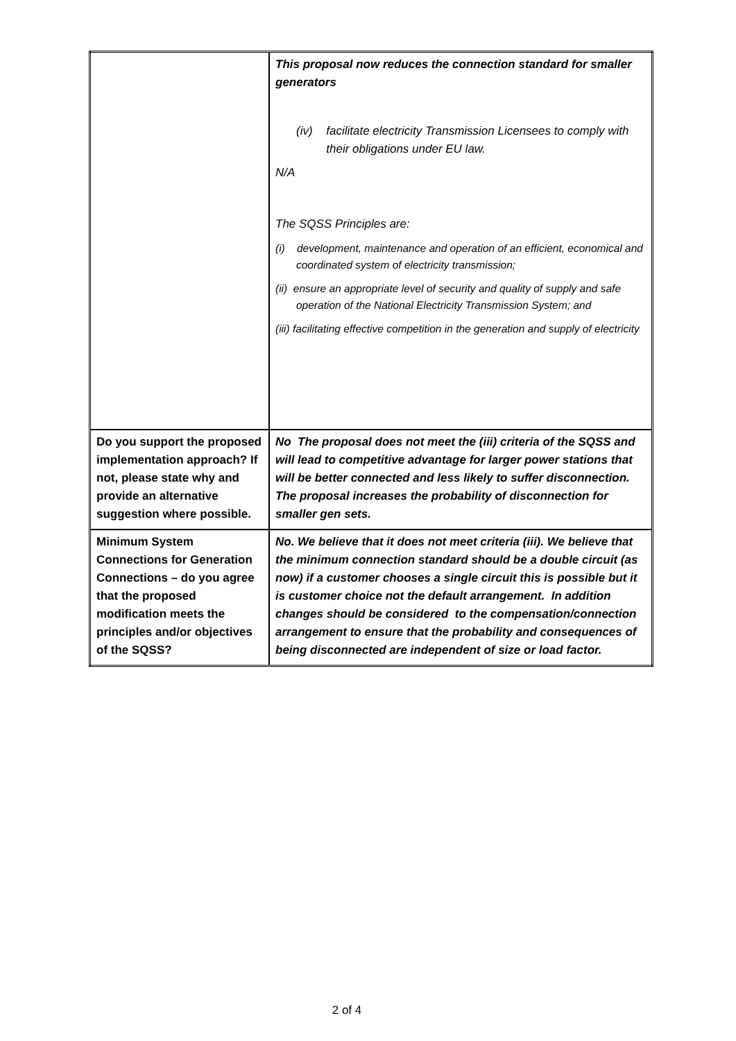| | This proposal now reduces the connection standard for smaller generators (iv) facilitate electricity Transmission Licensees to comply with their obligations under EU law. N/A The SQSS Principles are: (i) development, maintenance and operation of an efficient, economical and coordinated system of electricity transmission; (ii) ensure an appropriate level of security and quality of supply and safe operation of the National Electricity Transmission System; and (iii) facilitating effective competition in the generation and supply of electricity |
| Do you support the proposed implementation approach? If not, please state why and provide an alternative suggestion where possible. | No The proposal does not meet the (iii) criteria of the SQSS and will lead to competitive advantage for larger power stations that will be better connected and less likely to suffer disconnection. The proposal increases the probability of disconnection for smaller gen sets. |
| Minimum System Connections for Generation Connections – do you agree that the proposed modification meets the principles and/or objectives of the SQSS? | No. We believe that it does not meet criteria (iii). We believe that the minimum connection standard should be a double circuit (as now) if a customer chooses a single circuit this is possible but it is customer choice not the default arrangement. In addition changes should be considered to the compensation/connection arrangement to ensure that the probability and consequences of being disconnected are independent of size or load factor. |
2 of 4